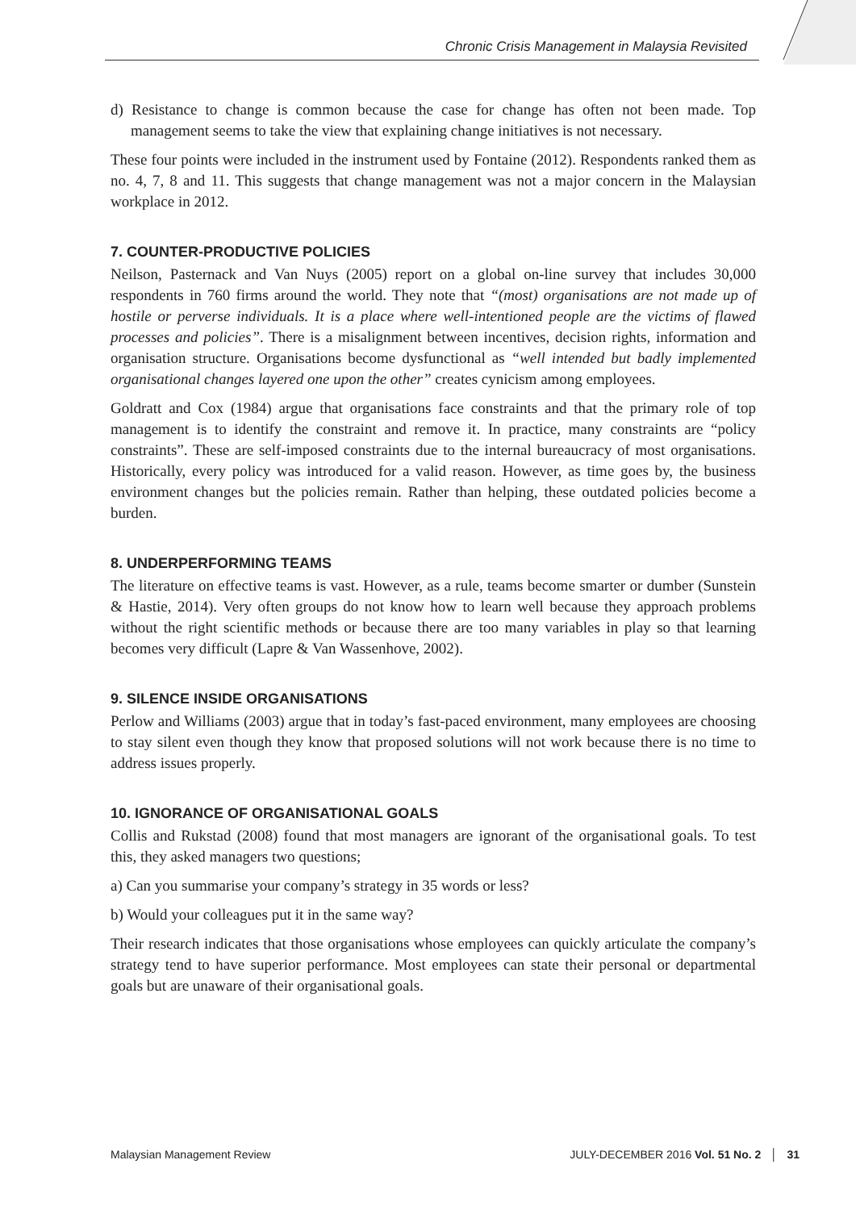Chronic Crisis Management in Malaysia Revisited
d) Resistance to change is common because the case for change has often not been made. Top management seems to take the view that explaining change initiatives is not necessary.
These four points were included in the instrument used by Fontaine (2012). Respondents ranked them as no. 4, 7, 8 and 11. This suggests that change management was not a major concern in the Malaysian workplace in 2012.
7. COUNTER-PRODUCTIVE POLICIES
Neilson, Pasternack and Van Nuys (2005) report on a global on-line survey that includes 30,000 respondents in 760 firms around the world. They note that “(most) organisations are not made up of hostile or perverse individuals. It is a place where well-intentioned people are the victims of flawed processes and policies”. There is a misalignment between incentives, decision rights, information and organisation structure. Organisations become dysfunctional as “well intended but badly implemented organisational changes layered one upon the other” creates cynicism among employees.
Goldratt and Cox (1984) argue that organisations face constraints and that the primary role of top management is to identify the constraint and remove it. In practice, many constraints are “policy constraints”. These are self-imposed constraints due to the internal bureaucracy of most organisations. Historically, every policy was introduced for a valid reason. However, as time goes by, the business environment changes but the policies remain. Rather than helping, these outdated policies become a burden.
8. UNDERPERFORMING TEAMS
The literature on effective teams is vast. However, as a rule, teams become smarter or dumber (Sunstein & Hastie, 2014). Very often groups do not know how to learn well because they approach problems without the right scientific methods or because there are too many variables in play so that learning becomes very difficult (Lapre & Van Wassenhove, 2002).
9. SILENCE INSIDE ORGANISATIONS
Perlow and Williams (2003) argue that in today’s fast-paced environment, many employees are choosing to stay silent even though they know that proposed solutions will not work because there is no time to address issues properly.
10. IGNORANCE OF ORGANISATIONAL GOALS
Collis and Rukstad (2008) found that most managers are ignorant of the organisational goals. To test this, they asked managers two questions;
a) Can you summarise your company’s strategy in 35 words or less?
b) Would your colleagues put it in the same way?
Their research indicates that those organisations whose employees can quickly articulate the company’s strategy tend to have superior performance. Most employees can state their personal or departmental goals but are unaware of their organisational goals.
Malaysian Management Review JULY-DECEMBER 2016 Vol. 51 No. 2 │ 31